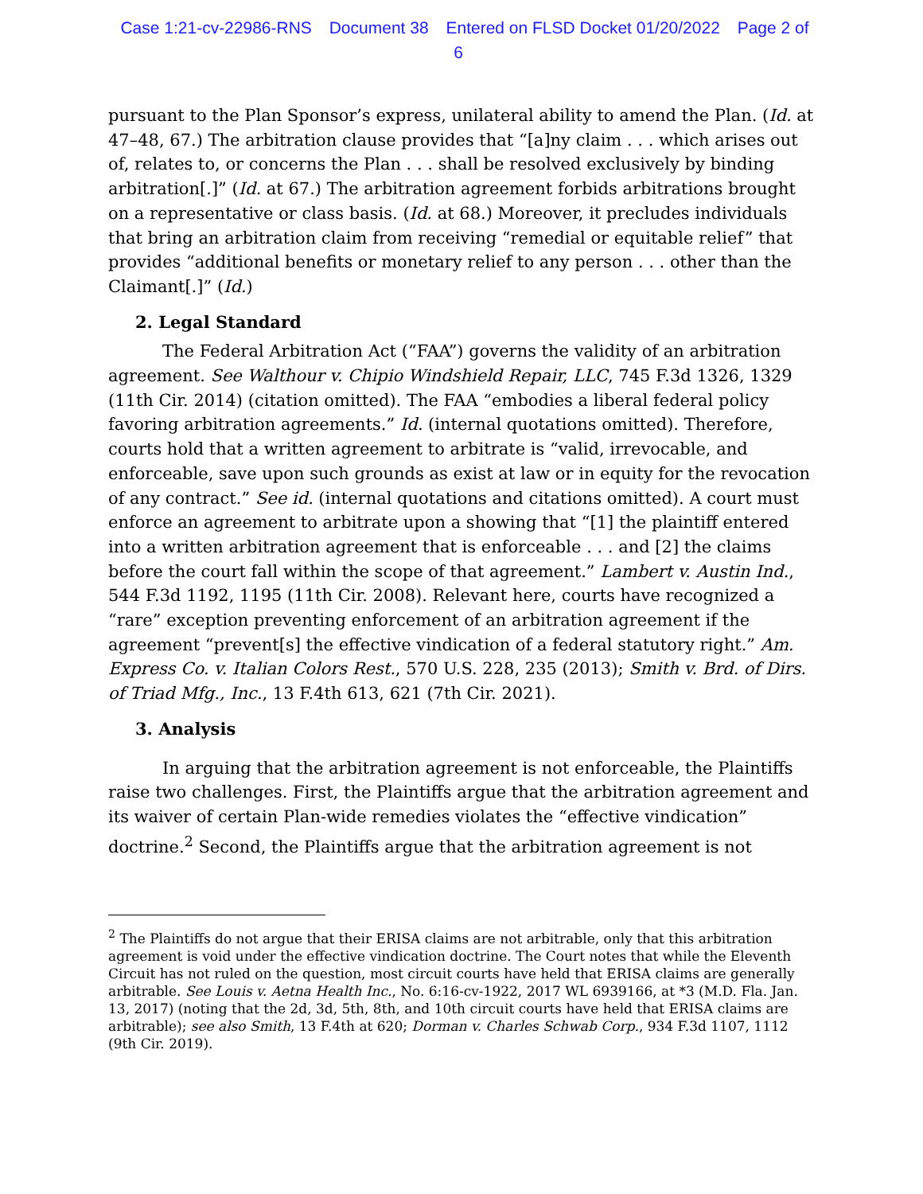Case 1:21-cv-22986-RNS Document 38 Entered on FLSD Docket 01/20/2022 Page 2 of 6
pursuant to the Plan Sponsor’s express, unilateral ability to amend the Plan. (Id. at 47–48, 67.) The arbitration clause provides that “[a]ny claim . . . which arises out of, relates to, or concerns the Plan . . . shall be resolved exclusively by binding arbitration[.]” (Id. at 67.) The arbitration agreement forbids arbitrations brought on a representative or class basis. (Id. at 68.) Moreover, it precludes individuals that bring an arbitration claim from receiving “remedial or equitable relief” that provides “additional benefits or monetary relief to any person . . . other than the Claimant[.]” (Id.)
2. Legal Standard
The Federal Arbitration Act (“FAA”) governs the validity of an arbitration agreement. See Walthour v. Chipio Windshield Repair, LLC, 745 F.3d 1326, 1329 (11th Cir. 2014) (citation omitted). The FAA “embodies a liberal federal policy favoring arbitration agreements.” Id. (internal quotations omitted). Therefore, courts hold that a written agreement to arbitrate is “valid, irrevocable, and enforceable, save upon such grounds as exist at law or in equity for the revocation of any contract.” See id. (internal quotations and citations omitted). A court must enforce an agreement to arbitrate upon a showing that “[1] the plaintiff entered into a written arbitration agreement that is enforceable . . . and [2] the claims before the court fall within the scope of that agreement.” Lambert v. Austin Ind., 544 F.3d 1192, 1195 (11th Cir. 2008). Relevant here, courts have recognized a “rare” exception preventing enforcement of an arbitration agreement if the agreement “prevent[s] the effective vindication of a federal statutory right.” Am. Express Co. v. Italian Colors Rest., 570 U.S. 228, 235 (2013); Smith v. Brd. of Dirs. of Triad Mfg., Inc., 13 F.4th 613, 621 (7th Cir. 2021).
3. Analysis
In arguing that the arbitration agreement is not enforceable, the Plaintiffs raise two challenges. First, the Plaintiffs argue that the arbitration agreement and its waiver of certain Plan-wide remedies violates the “effective vindication” doctrine.<sup>2</sup> Second, the Plaintiffs argue that the arbitration agreement is not
<sup>2</sup> The Plaintiffs do not argue that their ERISA claims are not arbitrable, only that this arbitration agreement is void under the effective vindication doctrine. The Court notes that while the Eleventh Circuit has not ruled on the question, most circuit courts have held that ERISA claims are generally arbitrable. See Louis v. Aetna Health Inc., No. 6:16-cv-1922, 2017 WL 6939166, at *3 (M.D. Fla. Jan. 13, 2017) (noting that the 2d, 3d, 5th, 8th, and 10th circuit courts have held that ERISA claims are arbitrable); see also Smith, 13 F.4th at 620; Dorman v. Charles Schwab Corp., 934 F.3d 1107, 1112 (9th Cir. 2019).